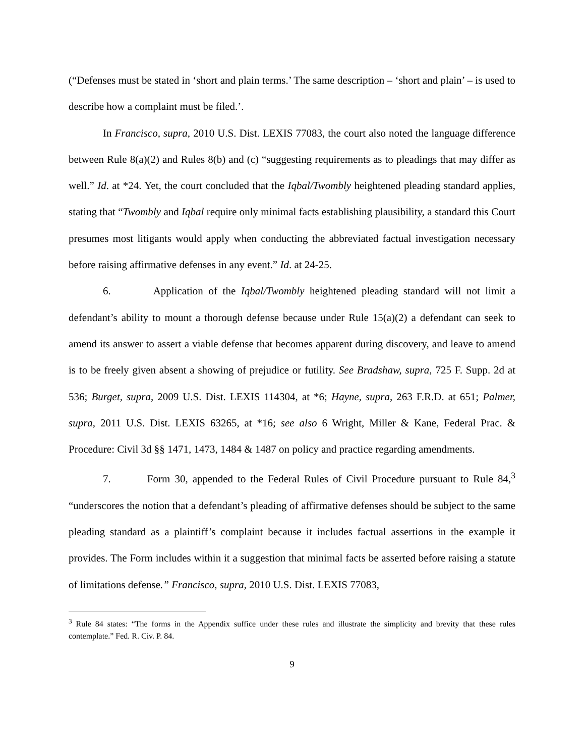(“Defenses must be stated in ‘short and plain terms.’ The same description – ‘short and plain’ – is used to describe how a complaint must be filed.’.
In Francisco, supra, 2010 U.S. Dist. LEXIS 77083, the court also noted the language difference between Rule 8(a)(2) and Rules 8(b) and (c) “suggesting requirements as to pleadings that may differ as well.” Id. at *24. Yet, the court concluded that the Iqbal/Twombly heightened pleading standard applies, stating that “Twombly and Iqbal require only minimal facts establishing plausibility, a standard this Court presumes most litigants would apply when conducting the abbreviated factual investigation necessary before raising affirmative defenses in any event.” Id. at 24-25.
6. Application of the Iqbal/Twombly heightened pleading standard will not limit a defendant’s ability to mount a thorough defense because under Rule 15(a)(2) a defendant can seek to amend its answer to assert a viable defense that becomes apparent during discovery, and leave to amend is to be freely given absent a showing of prejudice or futility. See Bradshaw, supra, 725 F. Supp. 2d at 536; Burget, supra, 2009 U.S. Dist. LEXIS 114304, at *6; Hayne, supra, 263 F.R.D. at 651; Palmer, supra, 2011 U.S. Dist. LEXIS 63265, at *16; see also 6 Wright, Miller & Kane, Federal Prac. & Procedure: Civil 3d §§ 1471, 1473, 1484 & 1487 on policy and practice regarding amendments.
7. Form 30, appended to the Federal Rules of Civil Procedure pursuant to Rule 84,<sup>3</sup> “underscores the notion that a defendant’s pleading of affirmative defenses should be subject to the same pleading standard as a plaintiff’s complaint because it includes factual assertions in the example it provides. The Form includes within it a suggestion that minimal facts be asserted before raising a statute of limitations defense.” Francisco, supra, 2010 U.S. Dist. LEXIS 77083,
<sup>3</sup> Rule 84 states: “The forms in the Appendix suffice under these rules and illustrate the simplicity and brevity that these rules contemplate.” Fed. R. Civ. P. 84.
9